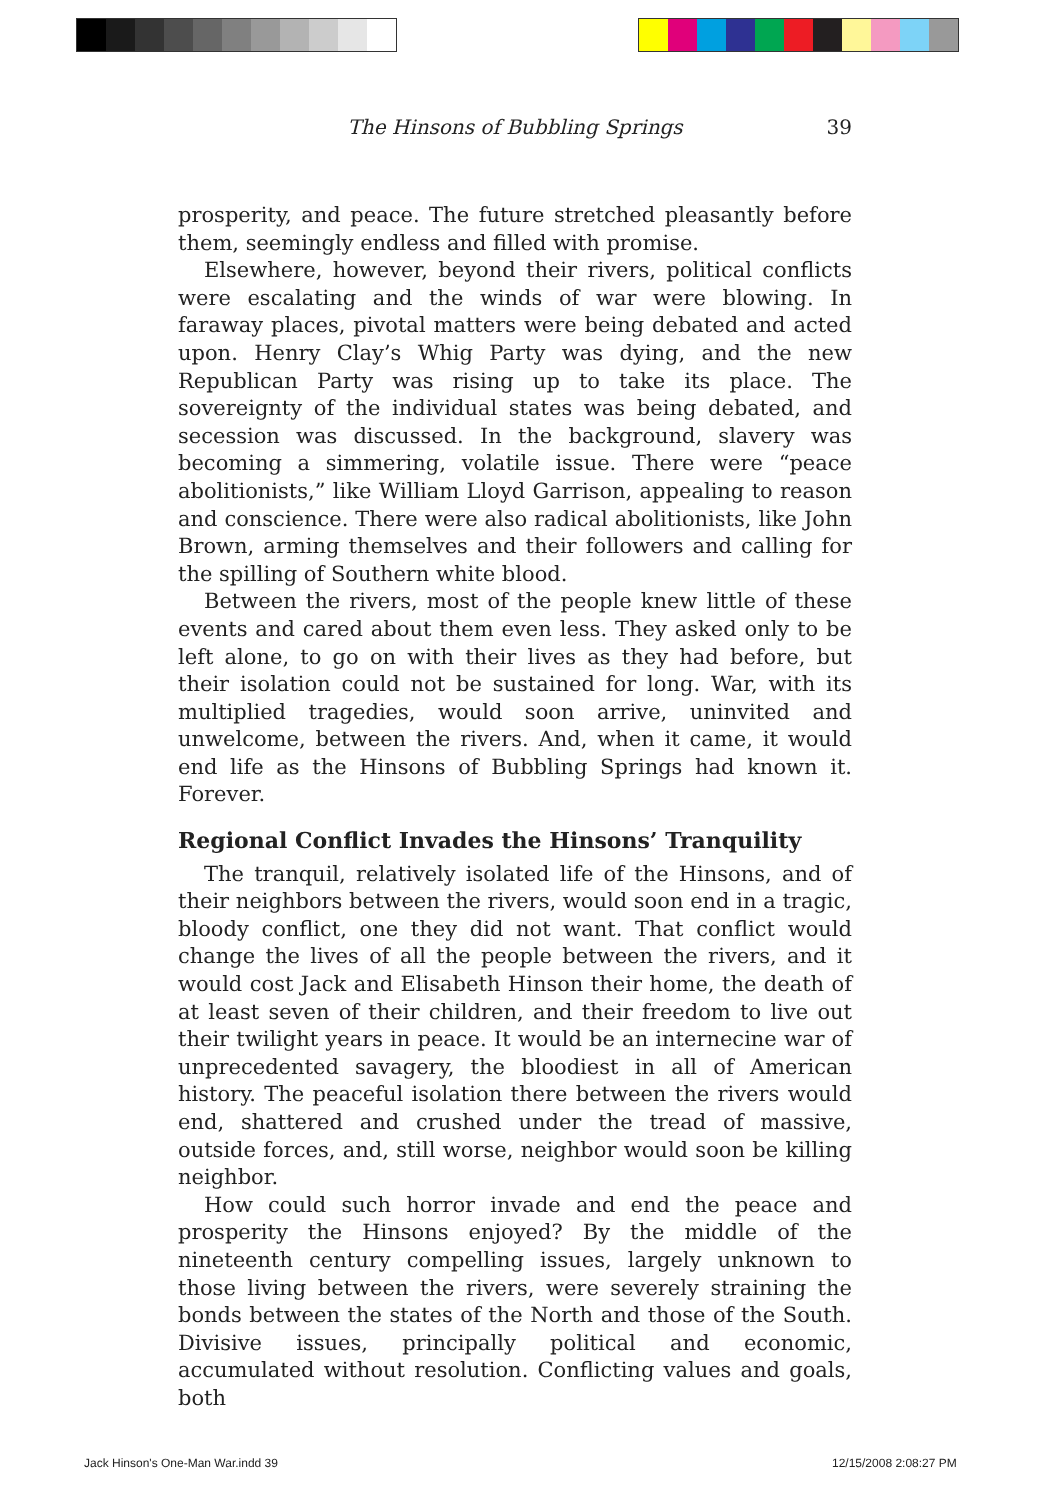The Hinsons of Bubbling Springs 39
prosperity, and peace. The future stretched pleasantly before them, seemingly endless and filled with promise.
Elsewhere, however, beyond their rivers, political conflicts were escalating and the winds of war were blowing. In faraway places, pivotal matters were being debated and acted upon. Henry Clay’s Whig Party was dying, and the new Republican Party was rising up to take its place. The sovereignty of the individual states was being debated, and secession was discussed. In the background, slavery was becoming a simmering, volatile issue. There were “peace abolitionists,” like William Lloyd Garrison, appealing to reason and conscience. There were also radical abolitionists, like John Brown, arming themselves and their followers and calling for the spilling of Southern white blood.
Between the rivers, most of the people knew little of these events and cared about them even less. They asked only to be left alone, to go on with their lives as they had before, but their isolation could not be sustained for long. War, with its multiplied tragedies, would soon arrive, uninvited and unwelcome, between the rivers. And, when it came, it would end life as the Hinsons of Bubbling Springs had known it. Forever.
Regional Conflict Invades the Hinsons’ Tranquility
The tranquil, relatively isolated life of the Hinsons, and of their neighbors between the rivers, would soon end in a tragic, bloody conflict, one they did not want. That conflict would change the lives of all the people between the rivers, and it would cost Jack and Elisabeth Hinson their home, the death of at least seven of their children, and their freedom to live out their twilight years in peace. It would be an internecine war of unprecedented savagery, the bloodiest in all of American history. The peaceful isolation there between the rivers would end, shattered and crushed under the tread of massive, outside forces, and, still worse, neighbor would soon be killing neighbor.
How could such horror invade and end the peace and prosperity the Hinsons enjoyed? By the middle of the nineteenth century compelling issues, largely unknown to those living between the rivers, were severely straining the bonds between the states of the North and those of the South. Divisive issues, principally political and economic, accumulated without resolution. Conflicting values and goals, both
Jack Hinson's One-Man War.indd 39
12/15/2008 2:08:27 PM